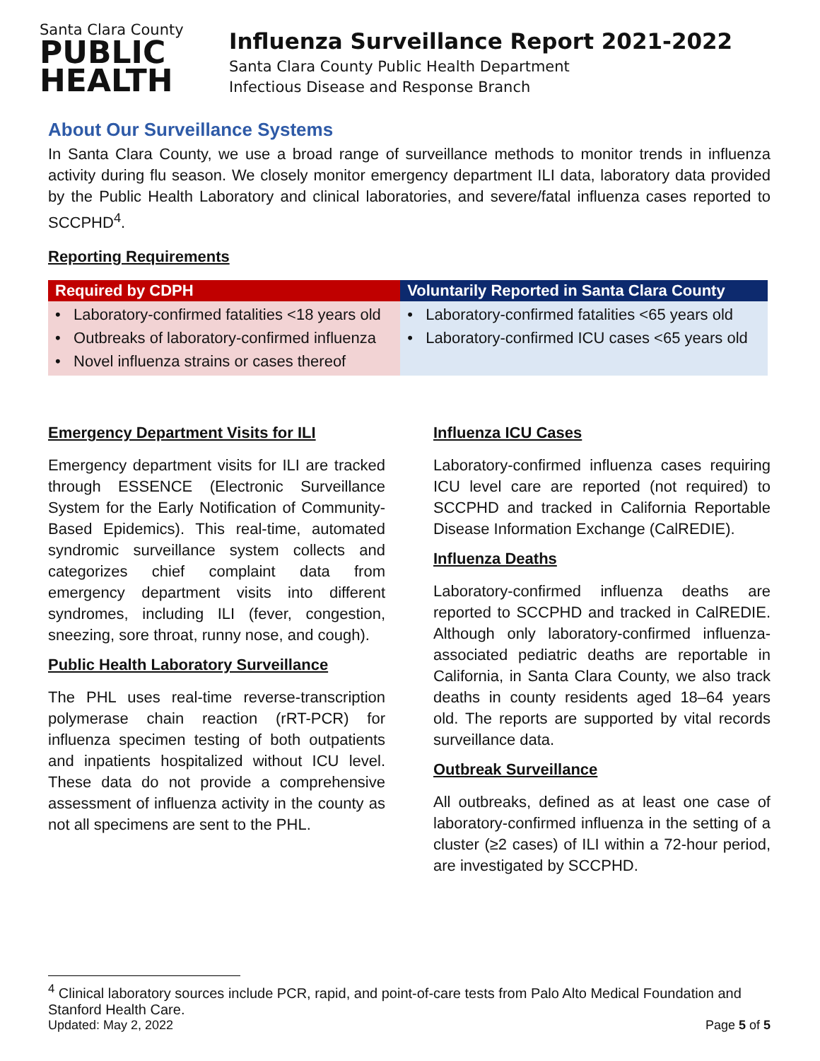Santa Clara County
PUBLIC
HEALTH
Influenza Surveillance Report 2021-2022
Santa Clara County Public Health Department
Infectious Disease and Response Branch
About Our Surveillance Systems
In Santa Clara County, we use a broad range of surveillance methods to monitor trends in influenza activity during flu season. We closely monitor emergency department ILI data, laboratory data provided by the Public Health Laboratory and clinical laboratories, and severe/fatal influenza cases reported to SCCPHD<sup>4</sup>.
Reporting Requirements
| Required by CDPH | Voluntarily Reported in Santa Clara County |
| --- | --- |
| • Laboratory-confirmed fatalities <18 years old • Outbreaks of laboratory-confirmed influenza • Novel influenza strains or cases thereof | • Laboratory-confirmed fatalities <65 years old • Laboratory-confirmed ICU cases <65 years old |
Emergency Department Visits for ILI
Emergency department visits for ILI are tracked through ESSENCE (Electronic Surveillance System for the Early Notification of Community-Based Epidemics). This real-time, automated syndromic surveillance system collects and categorizes chief complaint data from emergency department visits into different syndromes, including ILI (fever, congestion, sneezing, sore throat, runny nose, and cough).
Public Health Laboratory Surveillance
The PHL uses real-time reverse-transcription polymerase chain reaction (rRT-PCR) for influenza specimen testing of both outpatients and inpatients hospitalized without ICU level. These data do not provide a comprehensive assessment of influenza activity in the county as not all specimens are sent to the PHL.
Influenza ICU Cases
Laboratory-confirmed influenza cases requiring ICU level care are reported (not required) to SCCPHD and tracked in California Reportable Disease Information Exchange (CalREDIE).
Influenza Deaths
Laboratory-confirmed influenza deaths are reported to SCCPHD and tracked in CalREDIE. Although only laboratory-confirmed influenza-associated pediatric deaths are reportable in California, in Santa Clara County, we also track deaths in county residents aged 18–64 years old. The reports are supported by vital records surveillance data.
Outbreak Surveillance
All outbreaks, defined as at least one case of laboratory-confirmed influenza in the setting of a cluster (≥2 cases) of ILI within a 72-hour period, are investigated by SCCPHD.
<sup>4</sup> Clinical laboratory sources include PCR, rapid, and point-of-care tests from Palo Alto Medical Foundation and Stanford Health Care.
Updated: May 2, 2022 Page 5 of 5